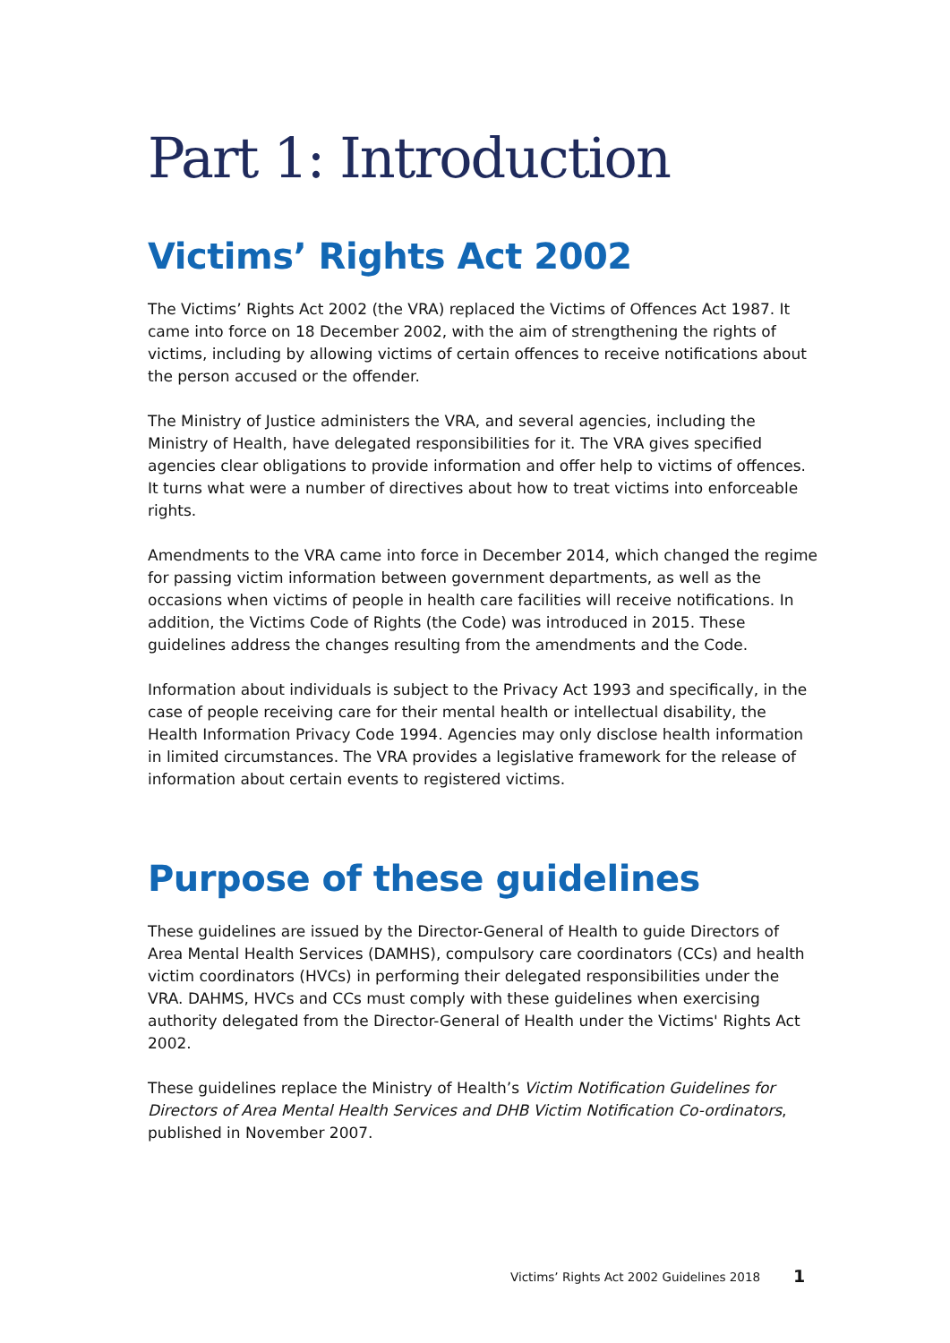Part 1: Introduction
Victims’ Rights Act 2002
The Victims’ Rights Act 2002 (the VRA) replaced the Victims of Offences Act 1987. It came into force on 18 December 2002, with the aim of strengthening the rights of victims, including by allowing victims of certain offences to receive notifications about the person accused or the offender.
The Ministry of Justice administers the VRA, and several agencies, including the Ministry of Health, have delegated responsibilities for it. The VRA gives specified agencies clear obligations to provide information and offer help to victims of offences. It turns what were a number of directives about how to treat victims into enforceable rights.
Amendments to the VRA came into force in December 2014, which changed the regime for passing victim information between government departments, as well as the occasions when victims of people in health care facilities will receive notifications. In addition, the Victims Code of Rights (the Code) was introduced in 2015. These guidelines address the changes resulting from the amendments and the Code.
Information about individuals is subject to the Privacy Act 1993 and specifically, in the case of people receiving care for their mental health or intellectual disability, the Health Information Privacy Code 1994. Agencies may only disclose health information in limited circumstances. The VRA provides a legislative framework for the release of information about certain events to registered victims.
Purpose of these guidelines
These guidelines are issued by the Director-General of Health to guide Directors of Area Mental Health Services (DAMHS), compulsory care coordinators (CCs) and health victim coordinators (HVCs) in performing their delegated responsibilities under the VRA. DAHMS, HVCs and CCs must comply with these guidelines when exercising authority delegated from the Director-General of Health under the Victims' Rights Act 2002.
These guidelines replace the Ministry of Health’s Victim Notification Guidelines for Directors of Area Mental Health Services and DHB Victim Notification Co-ordinators, published in November 2007.
Victims’ Rights Act 2002 Guidelines 2018
1